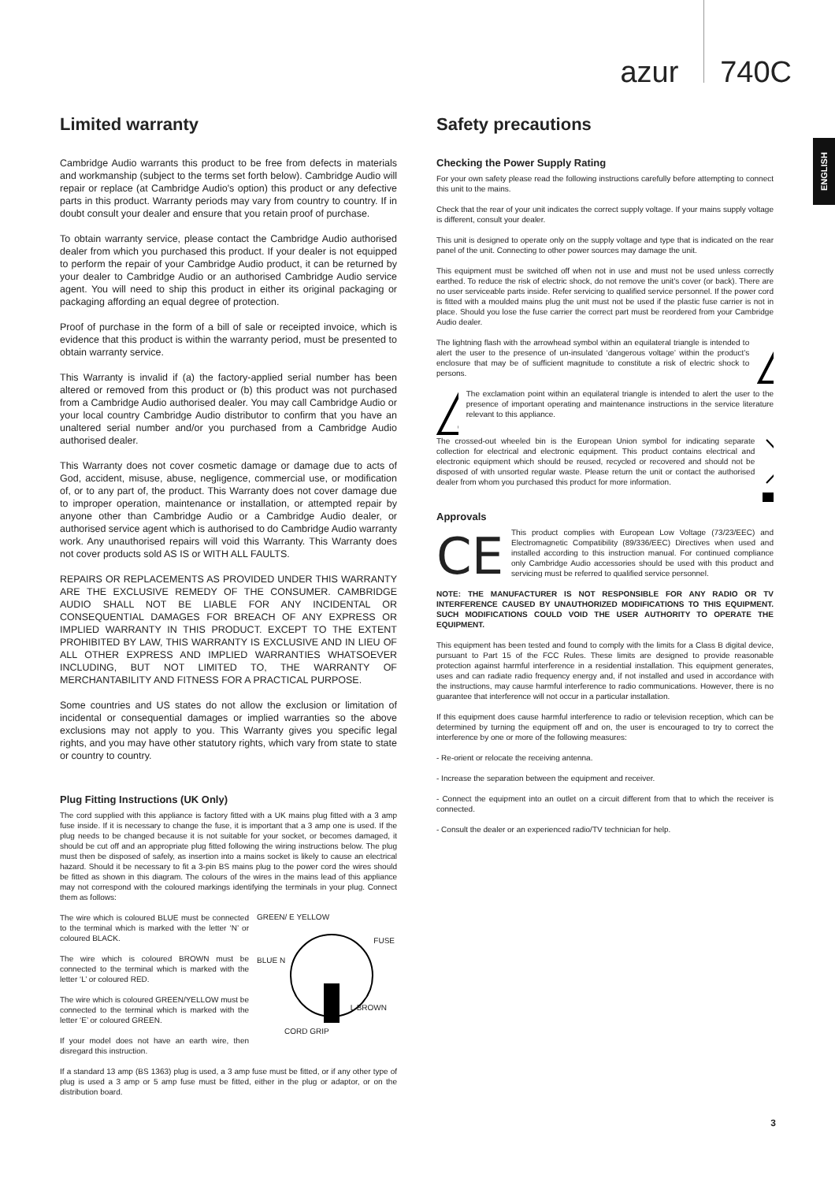azur 740C
ENGLISH
Limited warranty
Cambridge Audio warrants this product to be free from defects in materials and workmanship (subject to the terms set forth below). Cambridge Audio will repair or replace (at Cambridge Audio's option) this product or any defective parts in this product. Warranty periods may vary from country to country. If in doubt consult your dealer and ensure that you retain proof of purchase.
To obtain warranty service, please contact the Cambridge Audio authorised dealer from which you purchased this product. If your dealer is not equipped to perform the repair of your Cambridge Audio product, it can be returned by your dealer to Cambridge Audio or an authorised Cambridge Audio service agent. You will need to ship this product in either its original packaging or packaging affording an equal degree of protection.
Proof of purchase in the form of a bill of sale or receipted invoice, which is evidence that this product is within the warranty period, must be presented to obtain warranty service.
This Warranty is invalid if (a) the factory-applied serial number has been altered or removed from this product or (b) this product was not purchased from a Cambridge Audio authorised dealer. You may call Cambridge Audio or your local country Cambridge Audio distributor to confirm that you have an unaltered serial number and/or you purchased from a Cambridge Audio authorised dealer.
This Warranty does not cover cosmetic damage or damage due to acts of God, accident, misuse, abuse, negligence, commercial use, or modification of, or to any part of, the product. This Warranty does not cover damage due to improper operation, maintenance or installation, or attempted repair by anyone other than Cambridge Audio or a Cambridge Audio dealer, or authorised service agent which is authorised to do Cambridge Audio warranty work. Any unauthorised repairs will void this Warranty. This Warranty does not cover products sold AS IS or WITH ALL FAULTS.
REPAIRS OR REPLACEMENTS AS PROVIDED UNDER THIS WARRANTY ARE THE EXCLUSIVE REMEDY OF THE CONSUMER. CAMBRIDGE AUDIO SHALL NOT BE LIABLE FOR ANY INCIDENTAL OR CONSEQUENTIAL DAMAGES FOR BREACH OF ANY EXPRESS OR IMPLIED WARRANTY IN THIS PRODUCT. EXCEPT TO THE EXTENT PROHIBITED BY LAW, THIS WARRANTY IS EXCLUSIVE AND IN LIEU OF ALL OTHER EXPRESS AND IMPLIED WARRANTIES WHATSOEVER INCLUDING, BUT NOT LIMITED TO, THE WARRANTY OF MERCHANTABILITY AND FITNESS FOR A PRACTICAL PURPOSE.
Some countries and US states do not allow the exclusion or limitation of incidental or consequential damages or implied warranties so the above exclusions may not apply to you. This Warranty gives you specific legal rights, and you may have other statutory rights, which vary from state to state or country to country.
Plug Fitting Instructions (UK Only)
The cord supplied with this appliance is factory fitted with a UK mains plug fitted with a 3 amp fuse inside. If it is necessary to change the fuse, it is important that a 3 amp one is used. If the plug needs to be changed because it is not suitable for your socket, or becomes damaged, it should be cut off and an appropriate plug fitted following the wiring instructions below. The plug must then be disposed of safely, as insertion into a mains socket is likely to cause an electrical hazard. Should it be necessary to fit a 3-pin BS mains plug to the power cord the wires should be fitted as shown in this diagram. The colours of the wires in the mains lead of this appliance may not correspond with the coloured markings identifying the terminals in your plug. Connect them as follows:
The wire which is coloured BLUE must be connected to the terminal which is marked with the letter ‘N’ or coloured BLACK.
The wire which is coloured BROWN must be connected to the terminal which is marked with the letter ‘L’ or coloured RED.
The wire which is coloured GREEN/YELLOW must be connected to the terminal which is marked with the letter ‘E’ or coloured GREEN.
If your model does not have an earth wire, then disregard this instruction.
GREEN/ E YELLOW
FUSE
BLUE N
L BROWN
CORD GRIP
If a standard 13 amp (BS 1363) plug is used, a 3 amp fuse must be fitted, or if any other type of plug is used a 3 amp or 5 amp fuse must be fitted, either in the plug or adaptor, or on the distribution board.
Safety precautions
Checking the Power Supply Rating
For your own safety please read the following instructions carefully before attempting to connect this unit to the mains.
Check that the rear of your unit indicates the correct supply voltage. If your mains supply voltage is different, consult your dealer.
This unit is designed to operate only on the supply voltage and type that is indicated on the rear panel of the unit. Connecting to other power sources may damage the unit.
This equipment must be switched off when not in use and must not be used unless correctly earthed. To reduce the risk of electric shock, do not remove the unit's cover (or back). There are no user serviceable parts inside. Refer servicing to qualified service personnel. If the power cord is fitted with a moulded mains plug the unit must not be used if the plastic fuse carrier is not in place. Should you lose the fuse carrier the correct part must be reordered from your Cambridge Audio dealer.
The lightning flash with the arrowhead symbol within an equilateral triangle is intended to alert the user to the presence of un-insulated ‘dangerous voltage’ within the product’s enclosure that may be of sufficient magnitude to constitute a risk of electric shock to persons.
The exclamation point within an equilateral triangle is intended to alert the user to the presence of important operating and maintenance instructions in the service literature relevant to this appliance.
The crossed-out wheeled bin is the European Union symbol for indicating separate collection for electrical and electronic equipment. This product contains electrical and electronic equipment which should be reused, recycled or recovered and should not be disposed of with unsorted regular waste. Please return the unit or contact the authorised dealer from whom you purchased this product for more information.
Approvals
CE
This product complies with European Low Voltage (73/23/EEC) and Electromagnetic Compatibility (89/336/EEC) Directives when used and installed according to this instruction manual. For continued compliance only Cambridge Audio accessories should be used with this product and servicing must be referred to qualified service personnel.
NOTE: THE MANUFACTURER IS NOT RESPONSIBLE FOR ANY RADIO OR TV INTERFERENCE CAUSED BY UNAUTHORIZED MODIFICATIONS TO THIS EQUIPMENT. SUCH MODIFICATIONS COULD VOID THE USER AUTHORITY TO OPERATE THE EQUIPMENT.
This equipment has been tested and found to comply with the limits for a Class B digital device, pursuant to Part 15 of the FCC Rules. These limits are designed to provide reasonable protection against harmful interference in a residential installation. This equipment generates, uses and can radiate radio frequency energy and, if not installed and used in accordance with the instructions, may cause harmful interference to radio communications. However, there is no guarantee that interference will not occur in a particular installation.
If this equipment does cause harmful interference to radio or television reception, which can be determined by turning the equipment off and on, the user is encouraged to try to correct the interference by one or more of the following measures:
- Re-orient or relocate the receiving antenna.
- Increase the separation between the equipment and receiver.
- Connect the equipment into an outlet on a circuit different from that to which the receiver is connected.
- Consult the dealer or an experienced radio/TV technician for help.
3